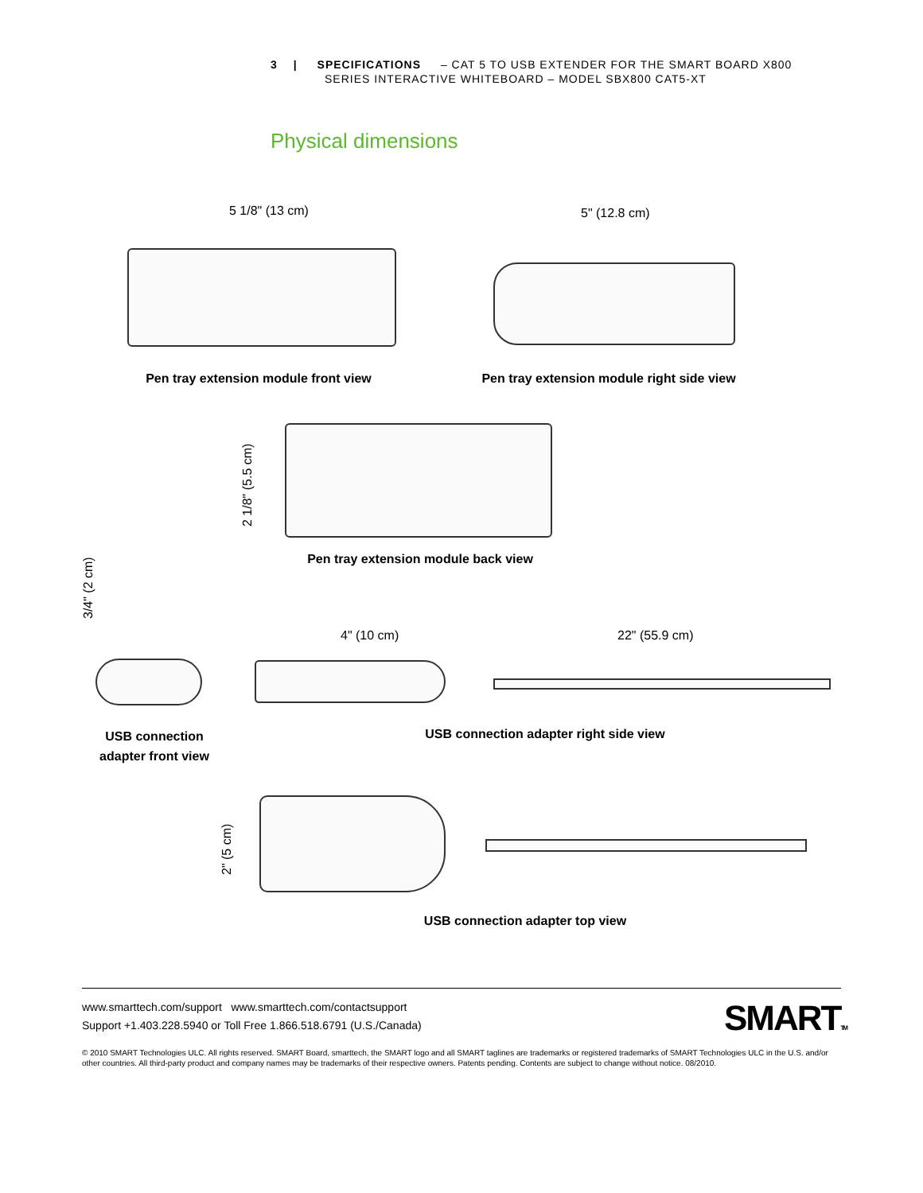3 | SPECIFICATIONS – CAT 5 TO USB EXTENDER FOR THE SMART BOARD X800
SERIES INTERACTIVE WHITEBOARD – MODEL SBX800 CAT5-XT
Physical dimensions
5 1/8" (13 cm)
Pen tray extension module front view
5" (12.8 cm)
Pen tray extension module right side view
2 1/8" (5.5 cm)
Pen tray extension module back view
3/4" (2 cm)
USB connection adapter front view
4" (10 cm) 22" (55.9 cm)
USB connection adapter right side view
2" (5 cm)
USB connection adapter top view
www.smarttech.com/support www.smarttech.com/contactsupport
Support +1.403.228.5940 or Toll Free 1.866.518.6791 (U.S./Canada)
SMARTTM
© 2010 SMART Technologies ULC. All rights reserved. SMART Board, smarttech, the SMART logo and all SMART taglines are trademarks or registered trademarks of SMART Technologies ULC in the U.S. and/or other countries. All third-party product and company names may be trademarks of their respective owners. Patents pending. Contents are subject to change without notice. 08/2010.